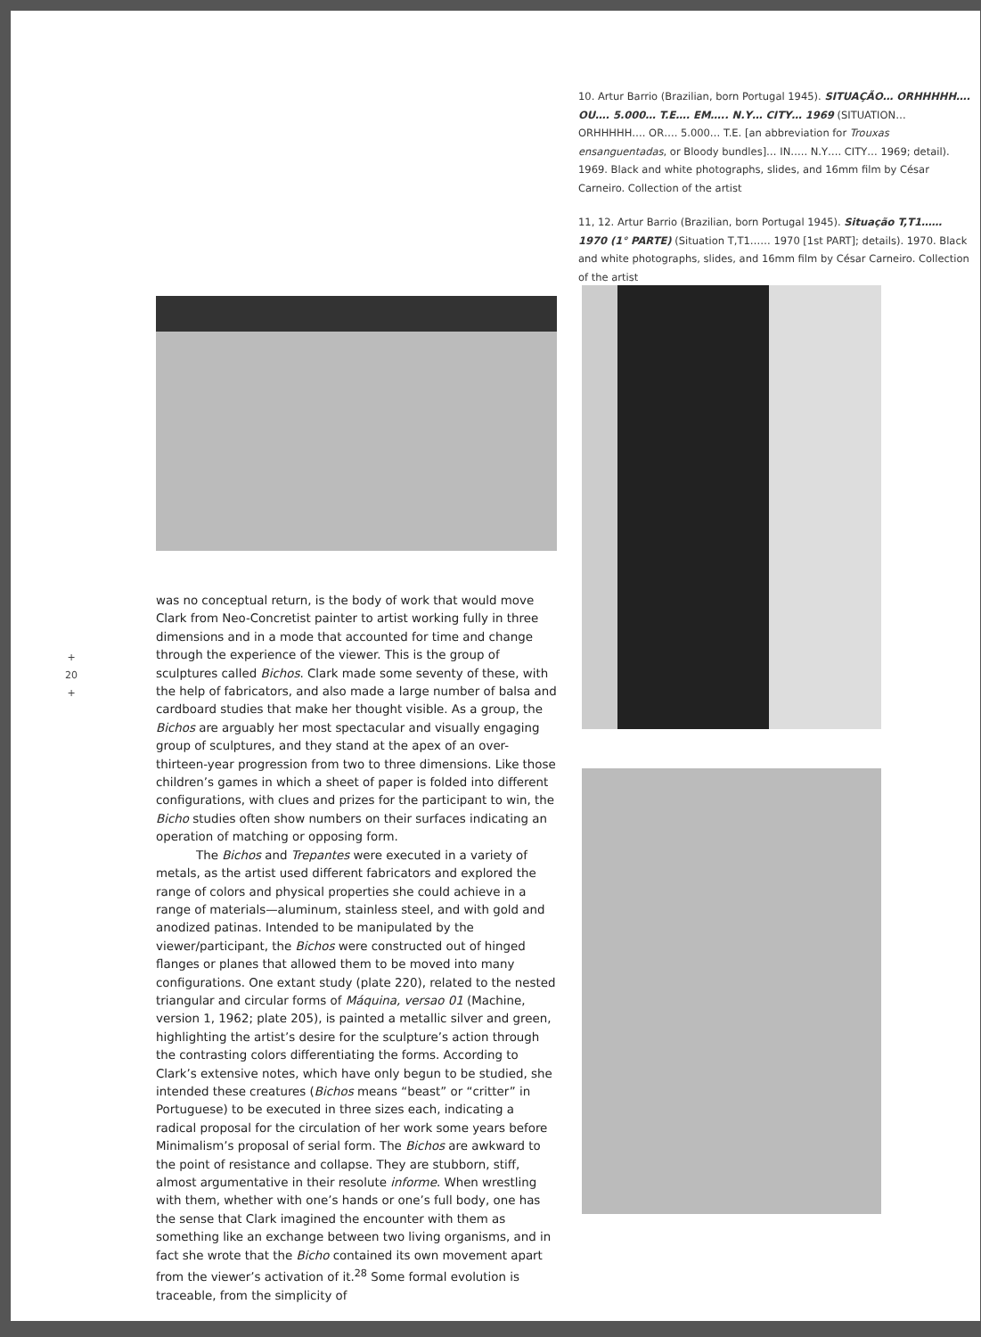10. Artur Barrio (Brazilian, born Portugal 1945). SITUAÇÃO… ORHHHHH…. OU…. 5.000… T.E…. EM….. N.Y… CITY… 1969 (SITUATION… ORHHHHH…. OR…. 5.000… T.E. [an abbreviation for Trouxas ensanguentadas, or Bloody bundles]… IN….. N.Y…. CITY… 1969; detail). 1969. Black and white photographs, slides, and 16mm film by César Carneiro. Collection of the artist
11, 12. Artur Barrio (Brazilian, born Portugal 1945). Situação T,T1…… 1970 (1° PARTE) (Situation T,T1…… 1970 [1st PART]; details). 1970. Black and white photographs, slides, and 16mm film by César Carneiro. Collection of the artist
+
20
+
was no conceptual return, is the body of work that would move Clark from Neo-Concretist painter to artist working fully in three dimensions and in a mode that accounted for time and change through the experience of the viewer. This is the group of sculptures called Bichos. Clark made some seventy of these, with the help of fabricators, and also made a large number of balsa and cardboard studies that make her thought visible. As a group, the Bichos are arguably her most spectacular and visually engaging group of sculptures, and they stand at the apex of an over-thirteen-year progression from two to three dimensions. Like those children’s games in which a sheet of paper is folded into different configurations, with clues and prizes for the participant to win, the Bicho studies often show numbers on their surfaces indicating an operation of matching or opposing form.
The Bichos and Trepantes were executed in a variety of metals, as the artist used different fabricators and explored the range of colors and physical properties she could achieve in a range of materials—aluminum, stainless steel, and with gold and anodized patinas. Intended to be manipulated by the viewer/participant, the Bichos were constructed out of hinged flanges or planes that allowed them to be moved into many configurations. One extant study (plate 220), related to the nested triangular and circular forms of Máquina, versao 01 (Machine, version 1, 1962; plate 205), is painted a metallic silver and green, highlighting the artist’s desire for the sculpture’s action through the contrasting colors differentiating the forms. According to Clark’s extensive notes, which have only begun to be studied, she intended these creatures (Bichos means “beast” or “critter” in Portuguese) to be executed in three sizes each, indicating a radical proposal for the circulation of her work some years before Minimalism’s proposal of serial form. The Bichos are awkward to the point of resistance and collapse. They are stubborn, stiff, almost argumentative in their resolute informe. When wrestling with them, whether with one’s hands or one’s full body, one has the sense that Clark imagined the encounter with them as something like an exchange between two living organisms, and in fact she wrote that the Bicho contained its own movement apart from the viewer’s activation of it.<sup>28</sup> Some formal evolution is traceable, from the simplicity of